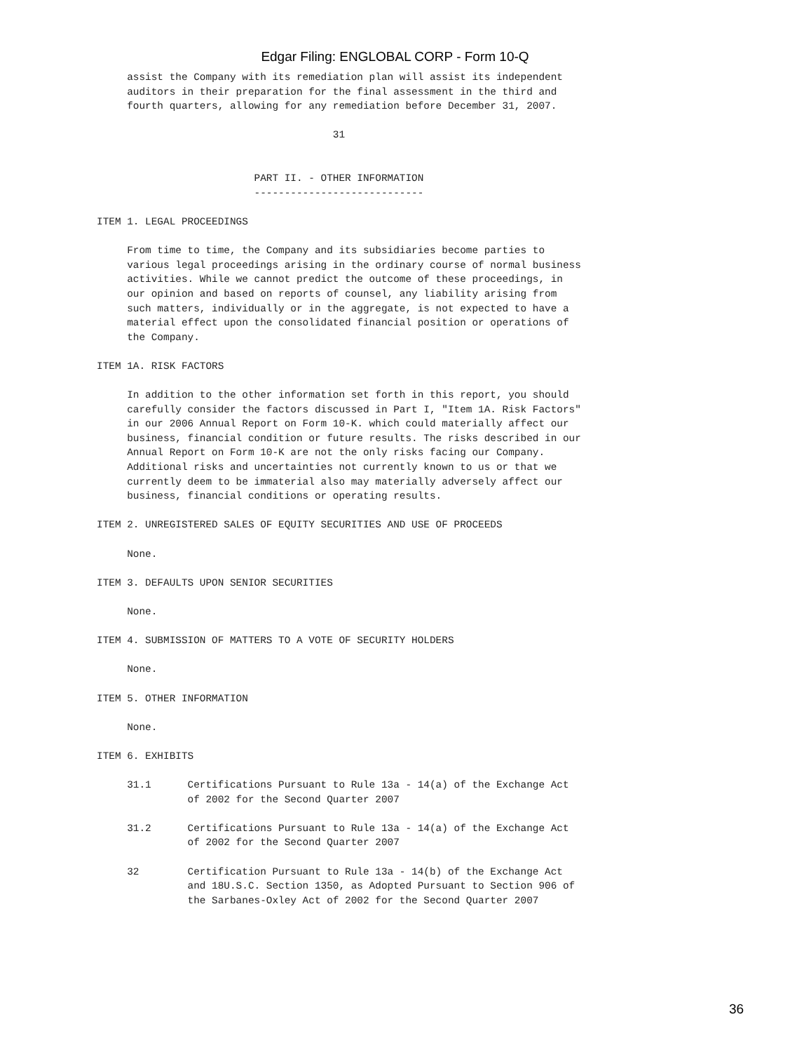Edgar Filing: ENGLOBAL CORP - Form 10-Q
     assist the Company with its remediation plan will assist its independent
     auditors in their preparation for the final assessment in the third and
     fourth quarters, allowing for any remediation before December 31, 2007.

                                       31


                          PART II. - OTHER INFORMATION
                          ----------------------------

ITEM 1. LEGAL PROCEEDINGS

     From time to time, the Company and its subsidiaries become parties to
     various legal proceedings arising in the ordinary course of normal business
     activities. While we cannot predict the outcome of these proceedings, in
     our opinion and based on reports of counsel, any liability arising from
     such matters, individually or in the aggregate, is not expected to have a
     material effect upon the consolidated financial position or operations of
     the Company.

ITEM 1A. RISK FACTORS

     In addition to the other information set forth in this report, you should
     carefully consider the factors discussed in Part I, "Item 1A. Risk Factors"
     in our 2006 Annual Report on Form 10-K. which could materially affect our
     business, financial condition or future results. The risks described in our
     Annual Report on Form 10-K are not the only risks facing our Company.
     Additional risks and uncertainties not currently known to us or that we
     currently deem to be immaterial also may materially adversely affect our
     business, financial conditions or operating results.

ITEM 2. UNREGISTERED SALES OF EQUITY SECURITIES AND USE OF PROCEEDS

     None.

ITEM 3. DEFAULTS UPON SENIOR SECURITIES

     None.

ITEM 4. SUBMISSION OF MATTERS TO A VOTE OF SECURITY HOLDERS

     None.

ITEM 5. OTHER INFORMATION

     None.

ITEM 6. EXHIBITS

     31.1      Certifications Pursuant to Rule 13a - 14(a) of the Exchange Act
               of 2002 for the Second Quarter 2007

     31.2      Certifications Pursuant to Rule 13a - 14(a) of the Exchange Act
               of 2002 for the Second Quarter 2007

     32        Certification Pursuant to Rule 13a - 14(b) of the Exchange Act
               and 18U.S.C. Section 1350, as Adopted Pursuant to Section 906 of
               the Sarbanes-Oxley Act of 2002 for the Second Quarter 2007
36